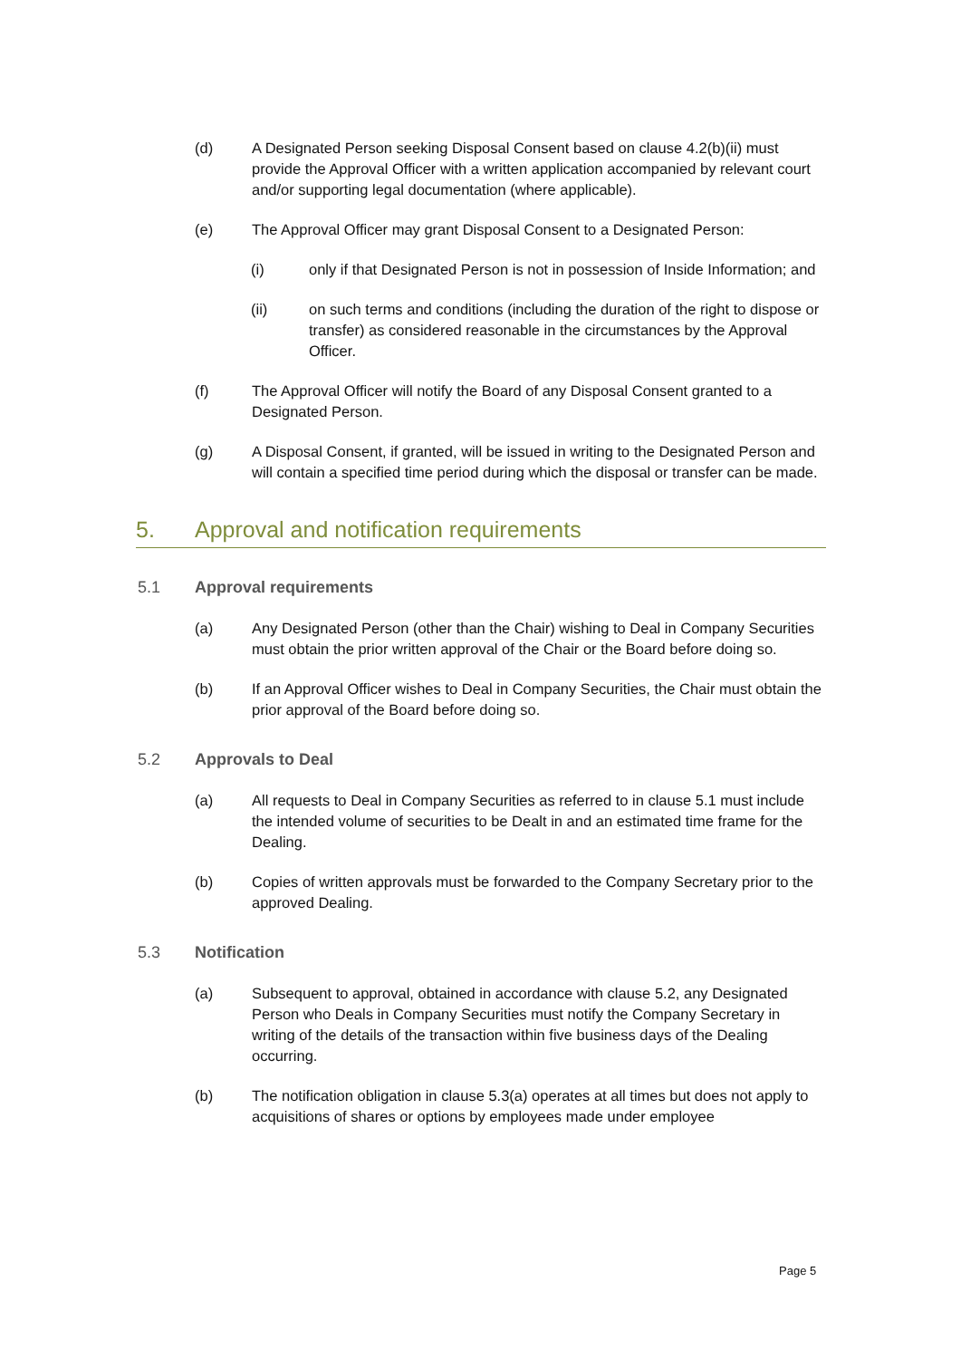(d) A Designated Person seeking Disposal Consent based on clause 4.2(b)(ii) must provide the Approval Officer with a written application accompanied by relevant court and/or supporting legal documentation (where applicable).
(e) The Approval Officer may grant Disposal Consent to a Designated Person:
(i) only if that Designated Person is not in possession of Inside Information; and
(ii) on such terms and conditions (including the duration of the right to dispose or transfer) as considered reasonable in the circumstances by the Approval Officer.
(f) The Approval Officer will notify the Board of any Disposal Consent granted to a Designated Person.
(g) A Disposal Consent, if granted, will be issued in writing to the Designated Person and will contain a specified time period during which the disposal or transfer can be made.
5. Approval and notification requirements
5.1 Approval requirements
(a) Any Designated Person (other than the Chair) wishing to Deal in Company Securities must obtain the prior written approval of the Chair or the Board before doing so.
(b) If an Approval Officer wishes to Deal in Company Securities, the Chair must obtain the prior approval of the Board before doing so.
5.2 Approvals to Deal
(a) All requests to Deal in Company Securities as referred to in clause 5.1 must include the intended volume of securities to be Dealt in and an estimated time frame for the Dealing.
(b) Copies of written approvals must be forwarded to the Company Secretary prior to the approved Dealing.
5.3 Notification
(a) Subsequent to approval, obtained in accordance with clause 5.2, any Designated Person who Deals in Company Securities must notify the Company Secretary in writing of the details of the transaction within five business days of the Dealing occurring.
(b) The notification obligation in clause 5.3(a) operates at all times but does not apply to acquisitions of shares or options by employees made under employee
Page 5